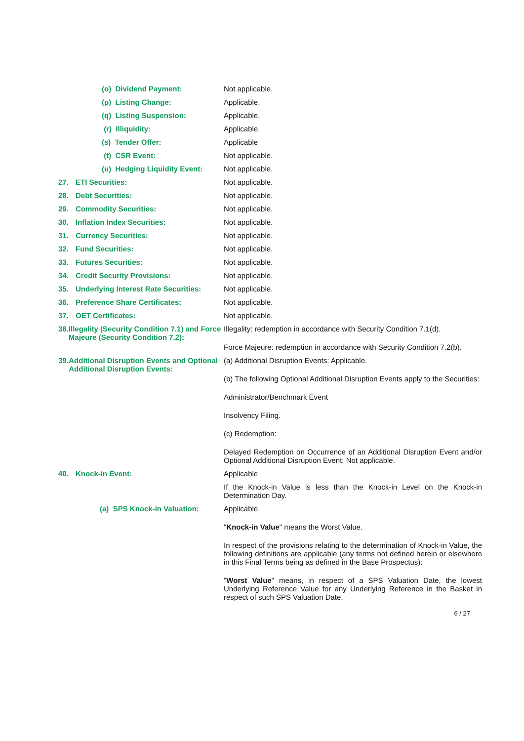| (o) Dividend Payment: | Not applicable. |
| (p) Listing Change: | Applicable. |
| (q) Listing Suspension: | Applicable. |
| (r) Illiquidity: | Applicable. |
| (s) Tender Offer: | Applicable |
| (t) CSR Event: | Not applicable. |
| (u) Hedging Liquidity Event: | Not applicable. |
| 27. ETI Securities: | Not applicable. |
| 28. Debt Securities: | Not applicable. |
| 29. Commodity Securities: | Not applicable. |
| 30. Inflation Index Securities: | Not applicable. |
| 31. Currency Securities: | Not applicable. |
| 32. Fund Securities: | Not applicable. |
| 33. Futures Securities: | Not applicable. |
| 34. Credit Security Provisions: | Not applicable. |
| 35. Underlying Interest Rate Securities: | Not applicable. |
| 36. Preference Share Certificates: | Not applicable. |
| 37. OET Certificates: | Not applicable. |
| 38. Illegality (Security Condition 7.1) and Force Majeure (Security Condition 7.2): | Illegality: redemption in accordance with Security Condition 7.1(d). Force Majeure: redemption in accordance with Security Condition 7.2(b). |
| 39. Additional Disruption Events and Optional Additional Disruption Events: | (a) Additional Disruption Events: Applicable. (b) The following Optional Additional Disruption Events apply to the Securities: Administrator/Benchmark Event Insolvency Filing. (c) Redemption: Delayed Redemption on Occurrence of an Additional Disruption Event and/or Optional Additional Disruption Event: Not applicable. |
| 40. Knock-in Event: | Applicable If the Knock-in Value is less than the Knock-in Level on the Knock-in Determination Day. |
| (a) SPS Knock-in Valuation: | Applicable. " Knock-in Value " means the Worst Value. In respect of the provisions relating to the determination of Knock-in Value, the following definitions are applicable (any terms not defined herein or elsewhere in this Final Terms being as defined in the Base Prospectus): " Worst Value " means, in respect of a SPS Valuation Date, the lowest Underlying Reference Value for any Underlying Reference in the Basket in respect of such SPS Valuation Date. |
6 / 27